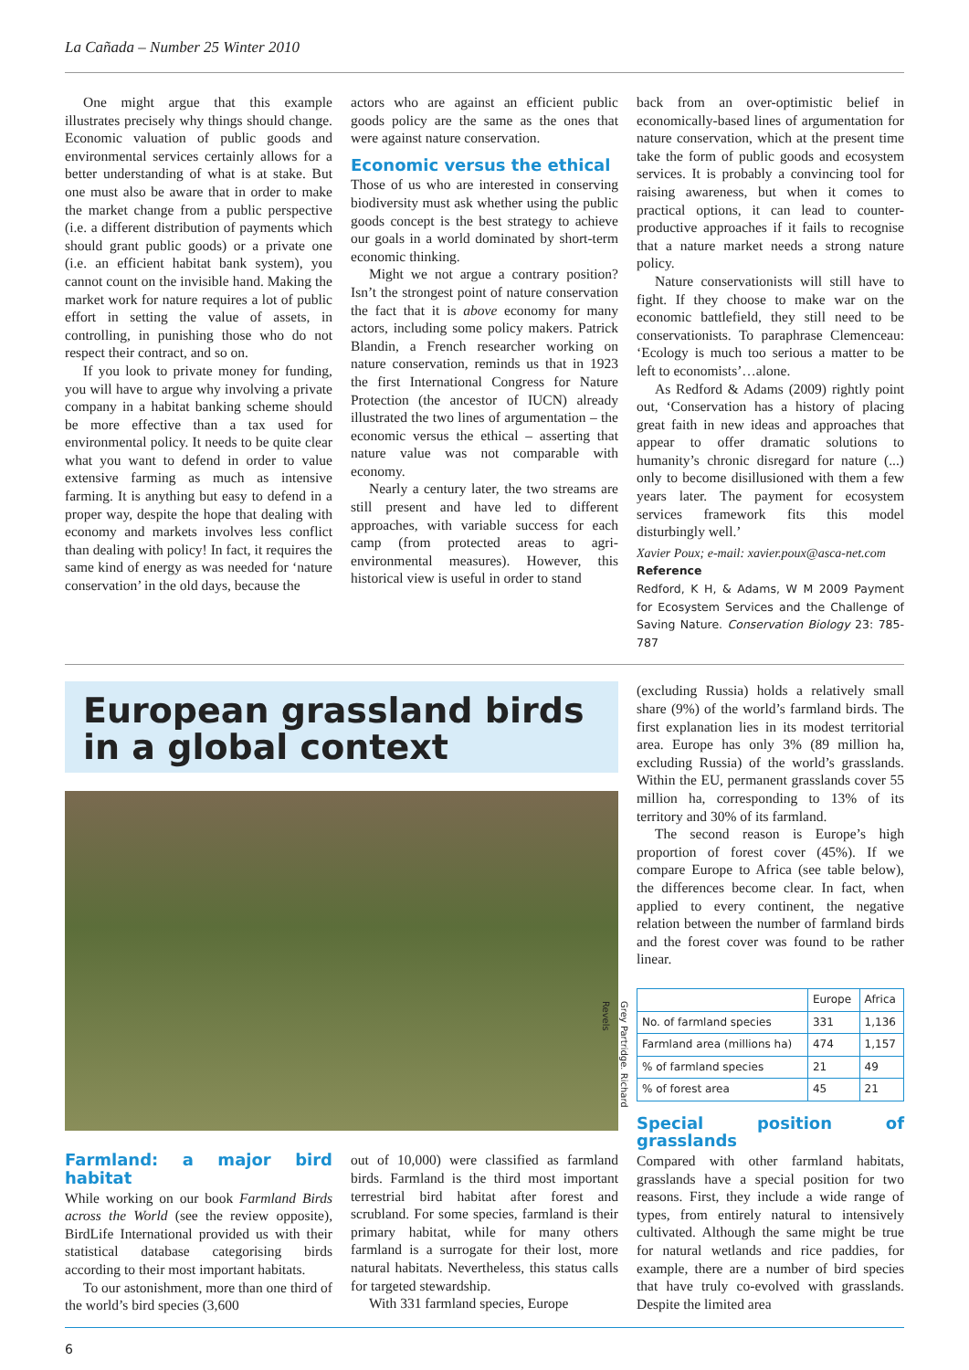La Cañada – Number 25 Winter 2010
One might argue that this example illustrates precisely why things should change. Economic valuation of public goods and environmental services certainly allows for a better understanding of what is at stake. But one must also be aware that in order to make the market change from a public perspective (i.e. a different distribution of payments which should grant public goods) or a private one (i.e. an efficient habitat bank system), you cannot count on the invisible hand. Making the market work for nature requires a lot of public effort in setting the value of assets, in controlling, in punishing those who do not respect their contract, and so on.
If you look to private money for funding, you will have to argue why involving a private company in a habitat banking scheme should be more effective than a tax used for environmental policy. It needs to be quite clear what you want to defend in order to value extensive farming as much as intensive farming. It is anything but easy to defend in a proper way, despite the hope that dealing with economy and markets involves less conflict than dealing with policy! In fact, it requires the same kind of energy as was needed for ‘nature conservation’ in the old days, because the
actors who are against an efficient public goods policy are the same as the ones that were against nature conservation.
Economic versus the ethical
Those of us who are interested in conserving biodiversity must ask whether using the public goods concept is the best strategy to achieve our goals in a world dominated by short-term economic thinking.
Might we not argue a contrary position? Isn’t the strongest point of nature conservation the fact that it is above economy for many actors, including some policy makers. Patrick Blandin, a French researcher working on nature conservation, reminds us that in 1923 the first International Congress for Nature Protection (the ancestor of IUCN) already illustrated the two lines of argumentation – the economic versus the ethical – asserting that nature value was not comparable with economy.
Nearly a century later, the two streams are still present and have led to different approaches, with variable success for each camp (from protected areas to agri-environmental measures). However, this historical view is useful in order to stand
back from an over-optimistic belief in economically-based lines of argumentation for nature conservation, which at the present time take the form of public goods and ecosystem services. It is probably a convincing tool for raising awareness, but when it comes to practical options, it can lead to counter-productive approaches if it fails to recognise that a nature market needs a strong nature policy.
Nature conservationists will still have to fight. If they choose to make war on the economic battlefield, they still need to be conservationists. To paraphrase Clemenceau: ‘Ecology is much too serious a matter to be left to economists’…alone.
As Redford & Adams (2009) rightly point out, ‘Conservation has a history of placing great faith in new ideas and approaches that appear to offer dramatic solutions to humanity’s chronic disregard for nature (...) only to become disillusioned with them a few years later. The payment for ecosystem services framework fits this model disturbingly well.’
Xavier Poux; e-mail: xavier.poux@asca-net.com
Reference
Redford, K H, & Adams, W M 2009 Payment for Ecosystem Services and the Challenge of Saving Nature. Conservation Biology 23: 785-787
European grassland birds in a global context
Grey Partridge. Richard Revels
Farmland: a major bird habitat
While working on our book Farmland Birds across the World (see the review opposite), BirdLife International provided us with their statistical database categorising birds according to their most important habitats.
To our astonishment, more than one third of the world’s bird species (3,600
out of 10,000) were classified as farmland birds. Farmland is the third most important terrestrial bird habitat after forest and scrubland. For some species, farmland is their primary habitat, while for many others farmland is a surrogate for their lost, more natural habitats. Nevertheless, this status calls for targeted stewardship.
With 331 farmland species, Europe
(excluding Russia) holds a relatively small share (9%) of the world’s farmland birds. The first explanation lies in its modest territorial area. Europe has only 3% (89 million ha, excluding Russia) of the world’s grasslands. Within the EU, permanent grasslands cover 55 million ha, corresponding to 13% of its territory and 30% of its farmland.
The second reason is Europe’s high proportion of forest cover (45%). If we compare Europe to Africa (see table below), the differences become clear. In fact, when applied to every continent, the negative relation between the number of farmland birds and the forest cover was found to be rather linear.
| | Europe | Africa |
| --- | --- | --- |
| No. of farmland species | 331 | 1,136 |
| Farmland area (millions ha) | 474 | 1,157 |
| % of farmland species | 21 | 49 |
| % of forest area | 45 | 21 |
Special position of grasslands
Compared with other farmland habitats, grasslands have a special position for two reasons. First, they include a wide range of types, from entirely natural to intensively cultivated. Although the same might be true for natural wetlands and rice paddies, for example, there are a number of bird species that have truly co-evolved with grasslands. Despite the limited area
6